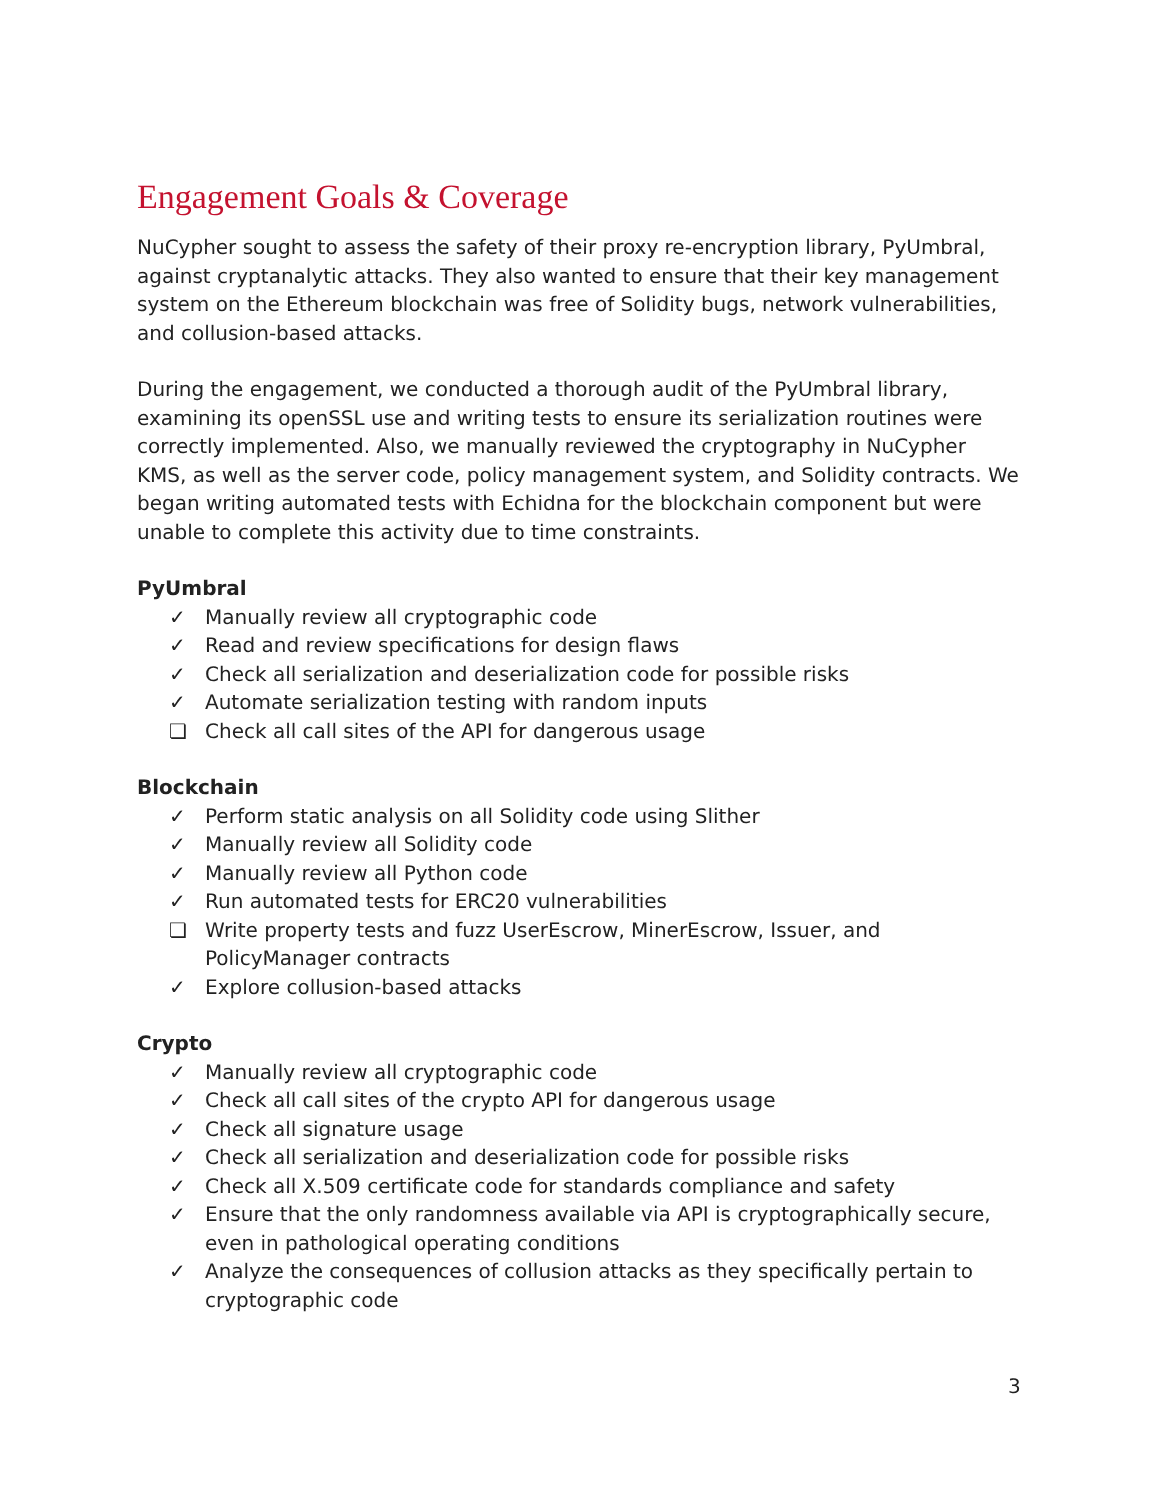Engagement Goals & Coverage
NuCypher sought to assess the safety of their proxy re-encryption library, PyUmbral, against cryptanalytic attacks. They also wanted to ensure that their key management system on the Ethereum blockchain was free of Solidity bugs, network vulnerabilities, and collusion-based attacks.
During the engagement, we conducted a thorough audit of the PyUmbral library, examining its openSSL use and writing tests to ensure its serialization routines were correctly implemented. Also, we manually reviewed the cryptography in NuCypher KMS, as well as the server code, policy management system, and Solidity contracts. We began writing automated tests with Echidna for the blockchain component but were unable to complete this activity due to time constraints.
PyUmbral
✓ Manually review all cryptographic code
✓ Read and review specifications for design flaws
✓ Check all serialization and deserialization code for possible risks
✓ Automate serialization testing with random inputs
❏ Check all call sites of the API for dangerous usage
Blockchain
✓ Perform static analysis on all Solidity code using Slither
✓ Manually review all Solidity code
✓ Manually review all Python code
✓ Run automated tests for ERC20 vulnerabilities
❏ Write property tests and fuzz UserEscrow, MinerEscrow, Issuer, and PolicyManager contracts
✓ Explore collusion-based attacks
Crypto
✓ Manually review all cryptographic code
✓ Check all call sites of the crypto API for dangerous usage
✓ Check all signature usage
✓ Check all serialization and deserialization code for possible risks
✓ Check all X.509 certificate code for standards compliance and safety
✓ Ensure that the only randomness available via API is cryptographically secure, even in pathological operating conditions
✓ Analyze the consequences of collusion attacks as they specifically pertain to cryptographic code
3